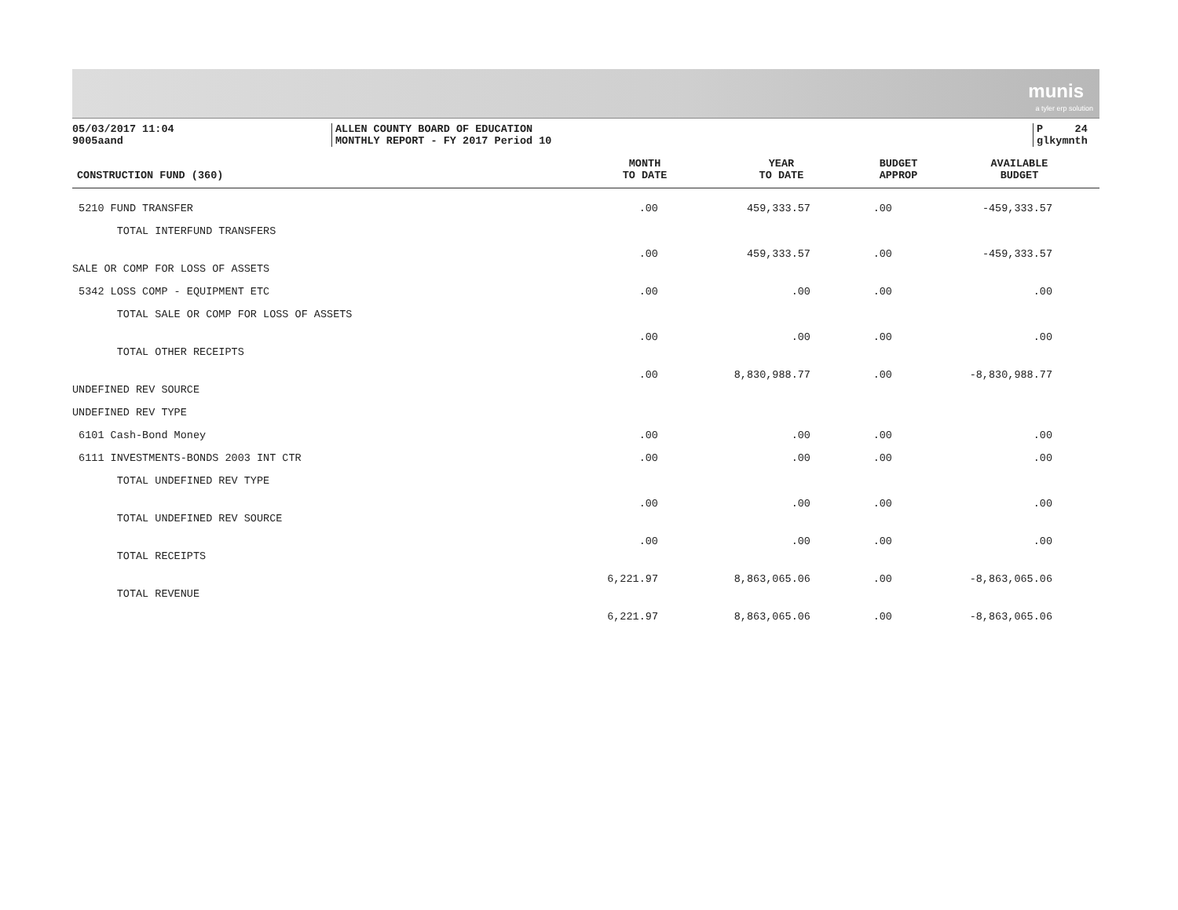munis
a tyler erp solution
05/03/2017 11:04
9005aand
ALLEN COUNTY BOARD OF EDUCATION
MONTHLY REPORT - FY 2017 Period 10
P 24
glkymnth
| CONSTRUCTION FUND (360) | MONTH TO DATE | YEAR TO DATE | BUDGET APPROP | AVAILABLE BUDGET |
| --- | --- | --- | --- | --- |
| 5210 FUND TRANSFER | .00 | 459,333.57 | .00 | -459,333.57 |
| TOTAL INTERFUND TRANSFERS | .00 | 459,333.57 | .00 | -459,333.57 |
| SALE OR COMP FOR LOSS OF ASSETS | | | | |
| 5342 LOSS COMP - EQUIPMENT ETC | .00 | .00 | .00 | .00 |
| TOTAL SALE OR COMP FOR LOSS OF ASSETS | .00 | .00 | .00 | .00 |
| TOTAL OTHER RECEIPTS | .00 | 8,830,988.77 | .00 | -8,830,988.77 |
| UNDEFINED REV SOURCE | | | | |
| UNDEFINED REV TYPE | | | | |
| 6101 Cash-Bond Money | .00 | .00 | .00 | .00 |
| 6111 INVESTMENTS-BONDS 2003 INT CTR | .00 | .00 | .00 | .00 |
| TOTAL UNDEFINED REV TYPE | .00 | .00 | .00 | .00 |
| TOTAL UNDEFINED REV SOURCE | .00 | .00 | .00 | .00 |
| TOTAL RECEIPTS | 6,221.97 | 8,863,065.06 | .00 | -8,863,065.06 |
| TOTAL REVENUE | 6,221.97 | 8,863,065.06 | .00 | -8,863,065.06 |